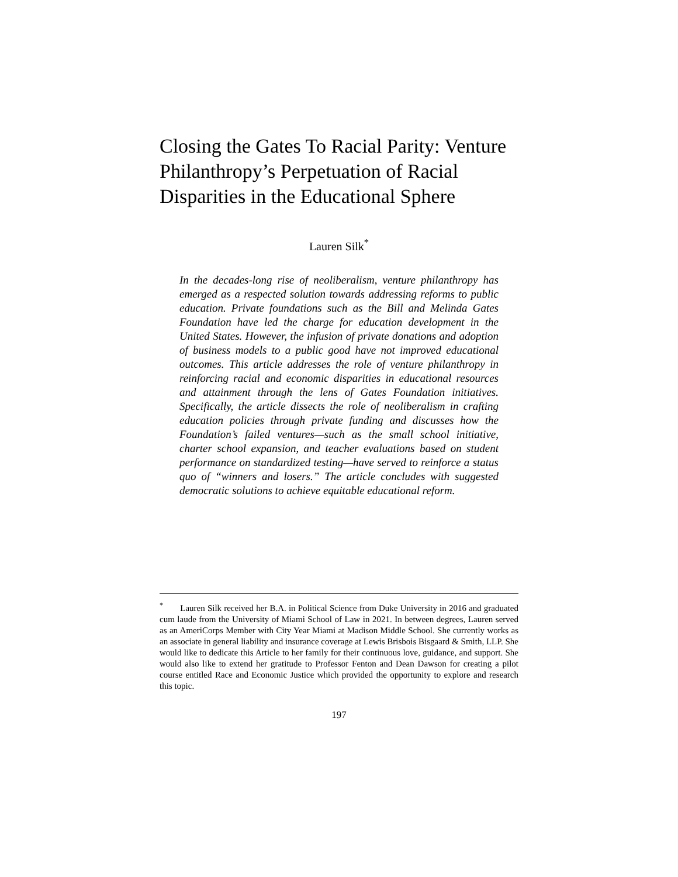Closing the Gates To Racial Parity: Venture Philanthropy’s Perpetuation of Racial Disparities in the Educational Sphere
Lauren Silk<sup>*</sup>
In the decades-long rise of neoliberalism, venture philanthropy has emerged as a respected solution towards addressing reforms to public education. Private foundations such as the Bill and Melinda Gates Foundation have led the charge for education development in the United States. However, the infusion of private donations and adoption of business models to a public good have not improved educational outcomes. This article addresses the role of venture philanthropy in reinforcing racial and economic disparities in educational resources and attainment through the lens of Gates Foundation initiatives. Specifically, the article dissects the role of neoliberalism in crafting education policies through private funding and discusses how the Foundation’s failed ventures—such as the small school initiative, charter school expansion, and teacher evaluations based on student performance on standardized testing—have served to reinforce a status quo of “winners and losers.” The article concludes with suggested democratic solutions to achieve equitable educational reform.
<sup>*</sup> Lauren Silk received her B.A. in Political Science from Duke University in 2016 and graduated cum laude from the University of Miami School of Law in 2021. In between degrees, Lauren served as an AmeriCorps Member with City Year Miami at Madison Middle School. She currently works as an associate in general liability and insurance coverage at Lewis Brisbois Bisgaard & Smith, LLP. She would like to dedicate this Article to her family for their continuous love, guidance, and support. She would also like to extend her gratitude to Professor Fenton and Dean Dawson for creating a pilot course entitled Race and Economic Justice which provided the opportunity to explore and research this topic.
197